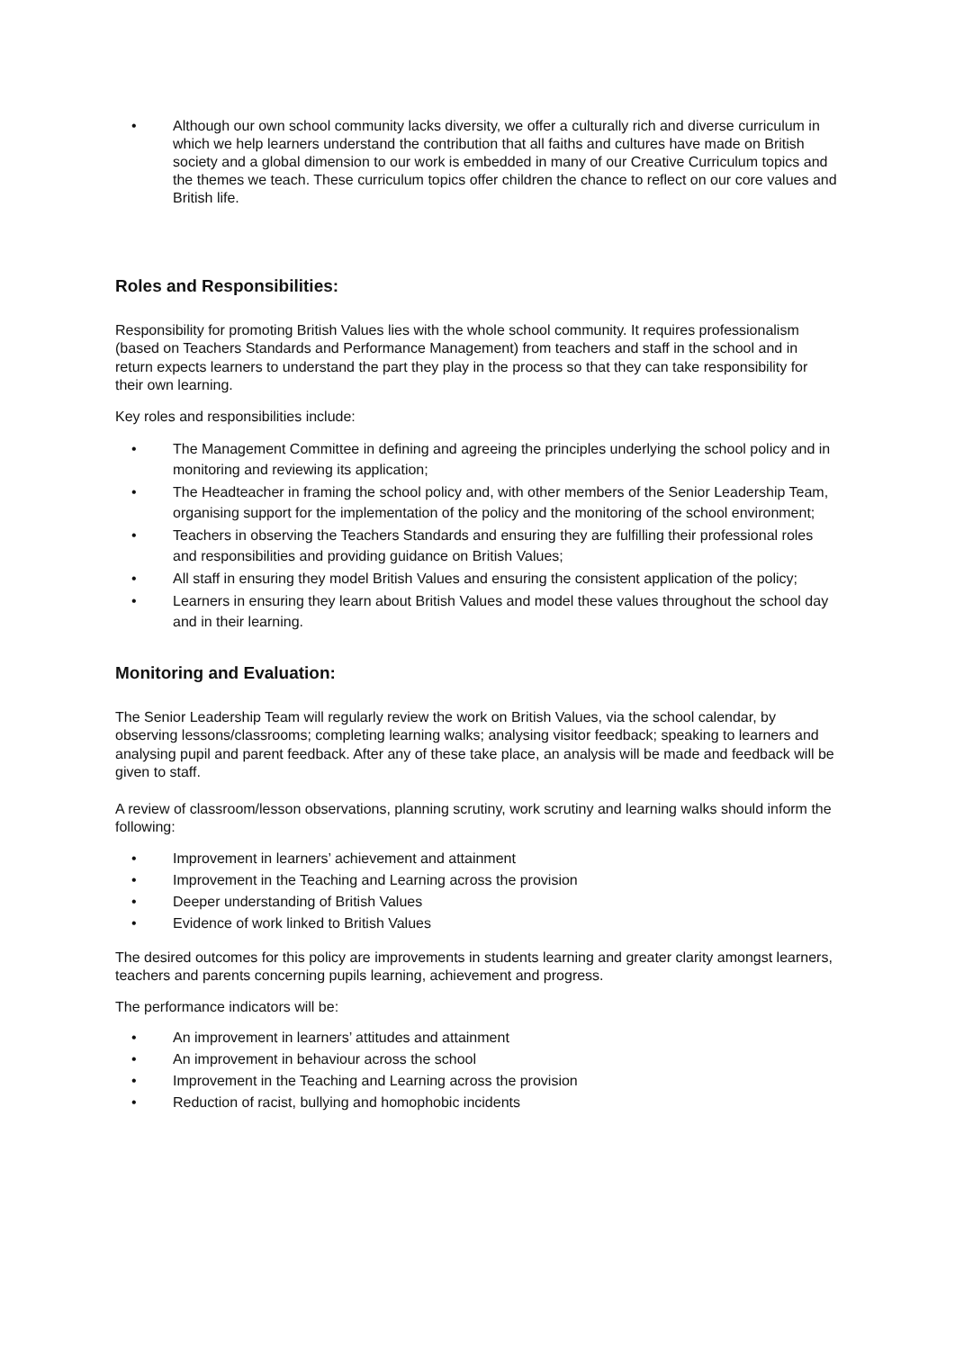• Although our own school community lacks diversity, we offer a culturally rich and diverse curriculum in which we help learners understand the contribution that all faiths and cultures have made on British society and a global dimension to our work is embedded in many of our Creative Curriculum topics and the themes we teach. These curriculum topics offer children the chance to reflect on our core values and British life.
Roles and Responsibilities:
Responsibility for promoting British Values lies with the whole school community. It requires professionalism (based on Teachers Standards and Performance Management) from teachers and staff in the school and in return expects learners to understand the part they play in the process so that they can take responsibility for their own learning.
Key roles and responsibilities include:
• The Management Committee in defining and agreeing the principles underlying the school policy and in monitoring and reviewing its application;
• The Headteacher in framing the school policy and, with other members of the Senior Leadership Team, organising support for the implementation of the policy and the monitoring of the school environment;
• Teachers in observing the Teachers Standards and ensuring they are fulfilling their professional roles and responsibilities and providing guidance on British Values;
• All staff in ensuring they model British Values and ensuring the consistent application of the policy;
• Learners in ensuring they learn about British Values and model these values throughout the school day and in their learning.
Monitoring and Evaluation:
The Senior Leadership Team will regularly review the work on British Values, via the school calendar, by observing lessons/classrooms; completing learning walks; analysing visitor feedback; speaking to learners and analysing pupil and parent feedback. After any of these take place, an analysis will be made and feedback will be given to staff.
A review of classroom/lesson observations, planning scrutiny, work scrutiny and learning walks should inform the following:
• Improvement in learners’ achievement and attainment
• Improvement in the Teaching and Learning across the provision
• Deeper understanding of British Values
• Evidence of work linked to British Values
The desired outcomes for this policy are improvements in students learning and greater clarity amongst learners, teachers and parents concerning pupils learning, achievement and progress.
The performance indicators will be:
• An improvement in learners’ attitudes and attainment
• An improvement in behaviour across the school
• Improvement in the Teaching and Learning across the provision
• Reduction of racist, bullying and homophobic incidents